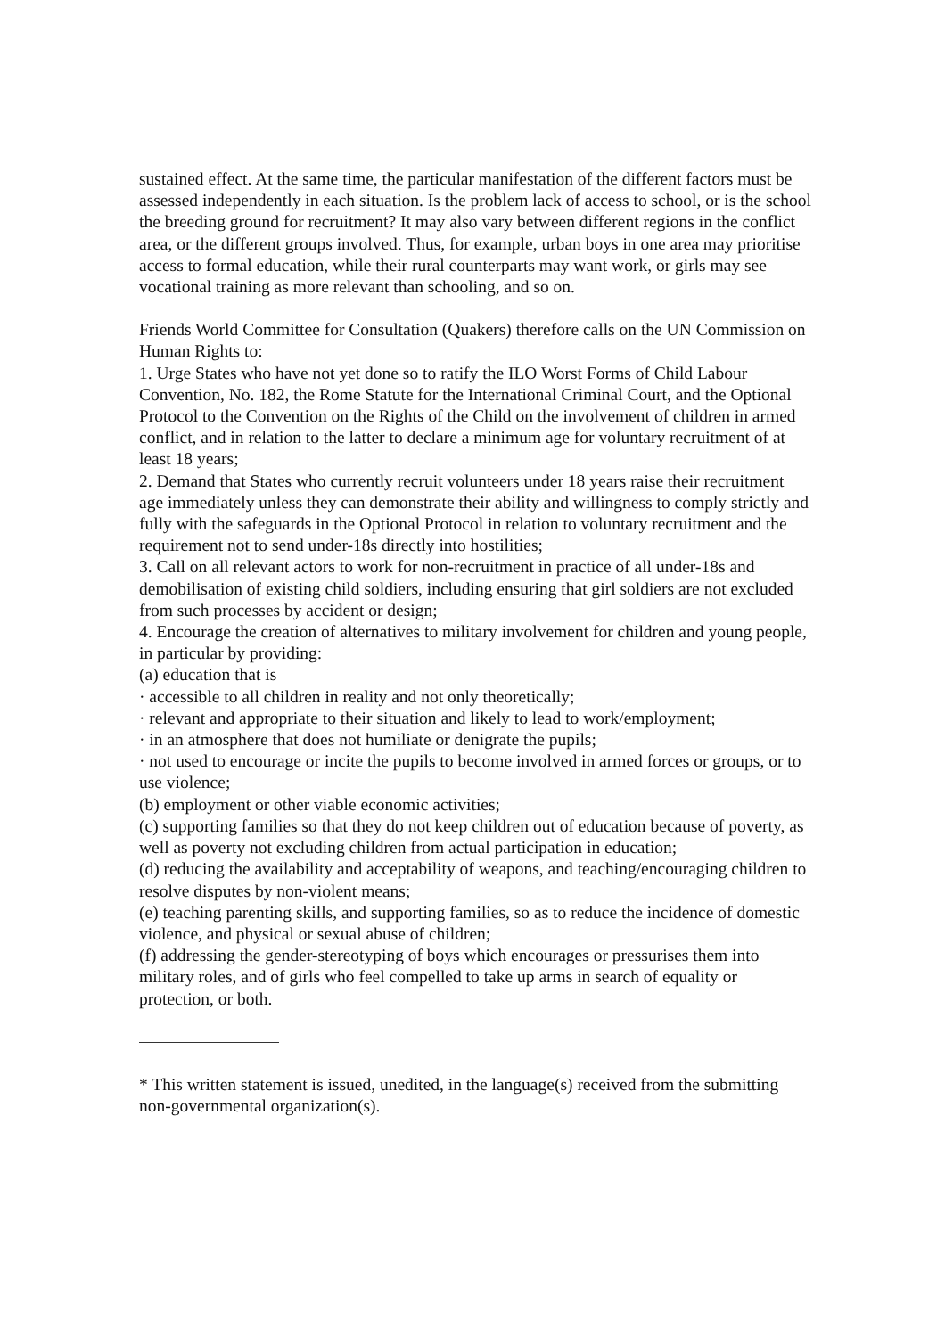sustained effect. At the same time, the particular manifestation of the different factors must be assessed independently in each situation. Is the problem lack of access to school, or is the school the breeding ground for recruitment? It may also vary between different regions in the conflict area, or the different groups involved. Thus, for example, urban boys in one area may prioritise access to formal education, while their rural counterparts may want work, or girls may see vocational training as more relevant than schooling, and so on.
Friends World Committee for Consultation (Quakers) therefore calls on the UN Commission on Human Rights to:
1. Urge States who have not yet done so to ratify the ILO Worst Forms of Child Labour Convention, No. 182, the Rome Statute for the International Criminal Court, and the Optional Protocol to the Convention on the Rights of the Child on the involvement of children in armed conflict, and in relation to the latter to declare a minimum age for voluntary recruitment of at least 18 years;
2. Demand that States who currently recruit volunteers under 18 years raise their recruitment age immediately unless they can demonstrate their ability and willingness to comply strictly and fully with the safeguards in the Optional Protocol in relation to voluntary recruitment and the requirement not to send under-18s directly into hostilities;
3. Call on all relevant actors to work for non-recruitment in practice of all under-18s and demobilisation of existing child soldiers, including ensuring that girl soldiers are not excluded from such processes by accident or design;
4. Encourage the creation of alternatives to military involvement for children and young people, in particular by providing:
(a) education that is
· accessible to all children in reality and not only theoretically;
· relevant and appropriate to their situation and likely to lead to work/employment;
· in an atmosphere that does not humiliate or denigrate the pupils;
· not used to encourage or incite the pupils to become involved in armed forces or groups, or to use violence;
(b) employment or other viable economic activities;
(c) supporting families so that they do not keep children out of education because of poverty, as well as poverty not excluding children from actual participation in education;
(d) reducing the availability and acceptability of weapons, and teaching/encouraging children to resolve disputes by non-violent means;
(e) teaching parenting skills, and supporting families, so as to reduce the incidence of domestic violence, and physical or sexual abuse of children;
(f) addressing the gender-stereotyping of boys which encourages or pressurises them into military roles, and of girls who feel compelled to take up arms in search of equality or protection, or both.
* This written statement is issued, unedited, in the language(s) received from the submitting non-governmental organization(s).